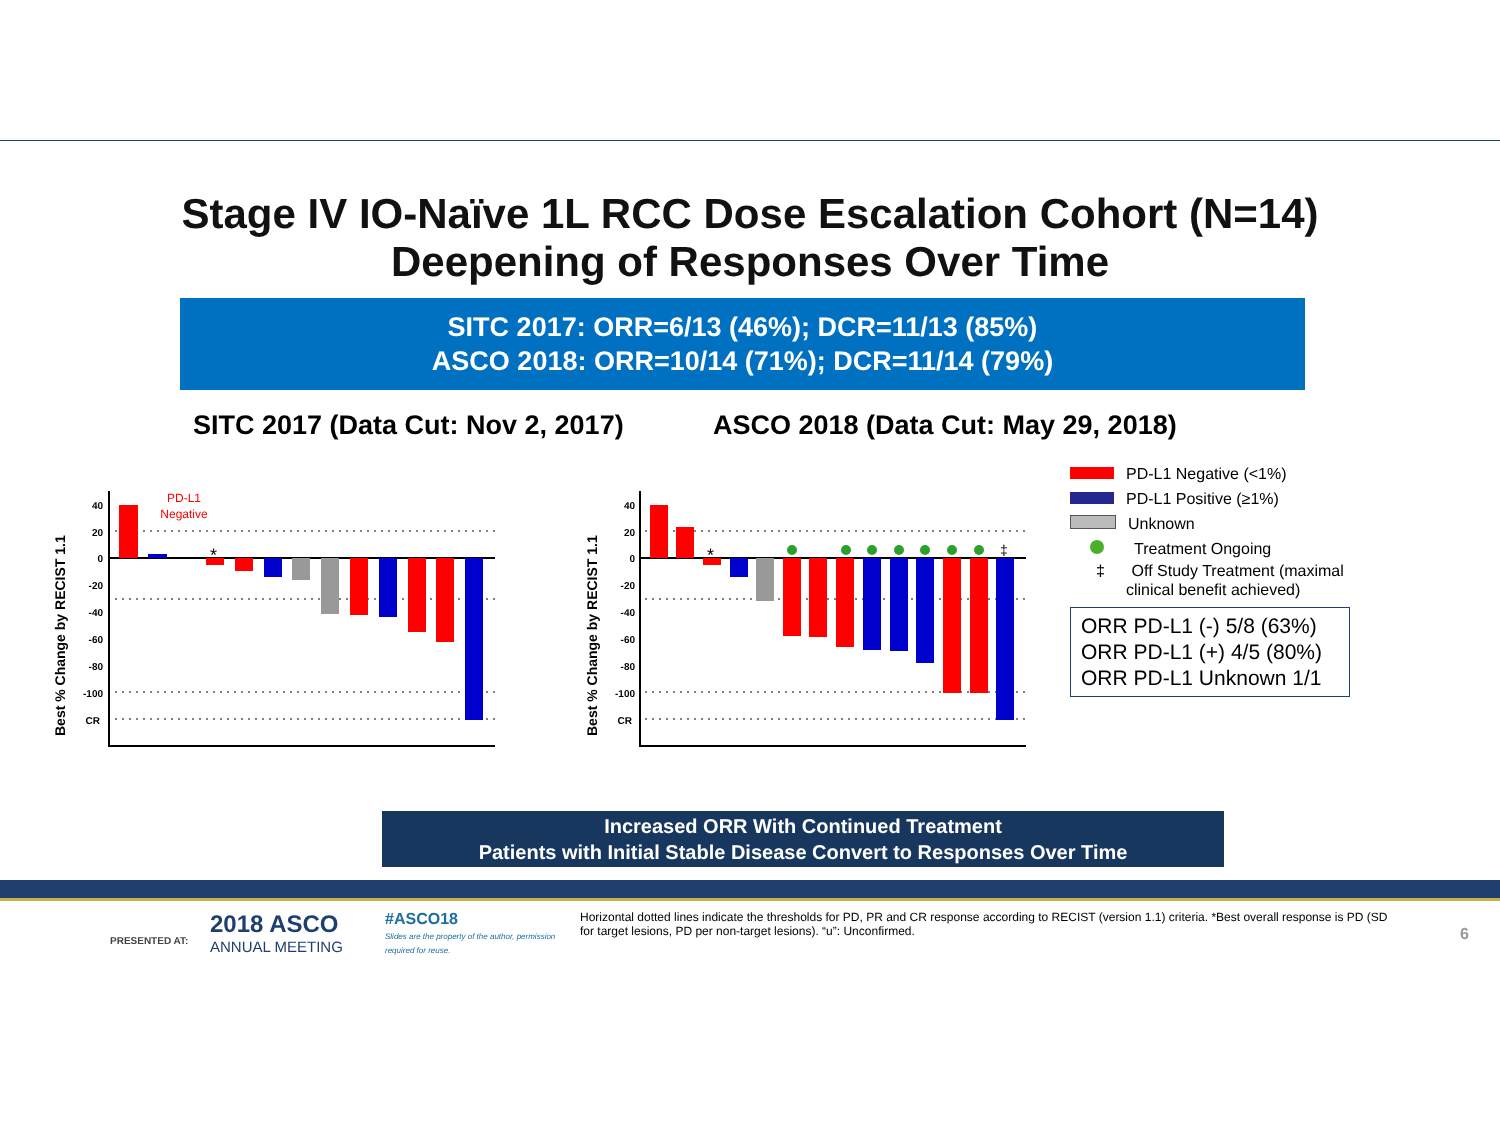Stage IV IO-Naïve 1L RCC Dose Escalation Cohort (N=14)
Deepening of Responses Over Time
SITC 2017: ORR=6/13 (46%); DCR=11/13 (85%)
ASCO 2018: ORR=10/14 (71%); DCR=11/14 (79%)
SITC 2017 (Data Cut: Nov 2, 2017)
ASCO 2018 (Data Cut: May 29, 2018)
Best % Change by RECIST 1.1
40
20
0
-20
-40
-60
-80
-100
CR
PD-L1
Negative
*
Best % Change by RECIST 1.1
40
20
0
-20
-40
-60
-80
-100
CR
*
‡
PD-L1 Negative (<1%)
PD-L1 Positive (≥1%)
Unknown
Treatment Ongoing
‡ Off Study Treatment (maximal clinical benefit achieved)
ORR PD-L1 (-) 5/8 (63%)
ORR PD-L1 (+) 4/5 (80%)
ORR PD-L1 Unknown 1/1
Increased ORR With Continued Treatment
Patients with Initial Stable Disease Convert to Responses Over Time
PRESENTED AT:
2018 ASCO
ANNUAL MEETING
#ASCO18
Slides are the property of the author, permission required for reuse.
Horizontal dotted lines indicate the thresholds for PD, PR and CR response according to RECIST (version 1.1) criteria. *Best overall response is PD (SD for target lesions, PD per non-target lesions). “u”: Unconfirmed.
6